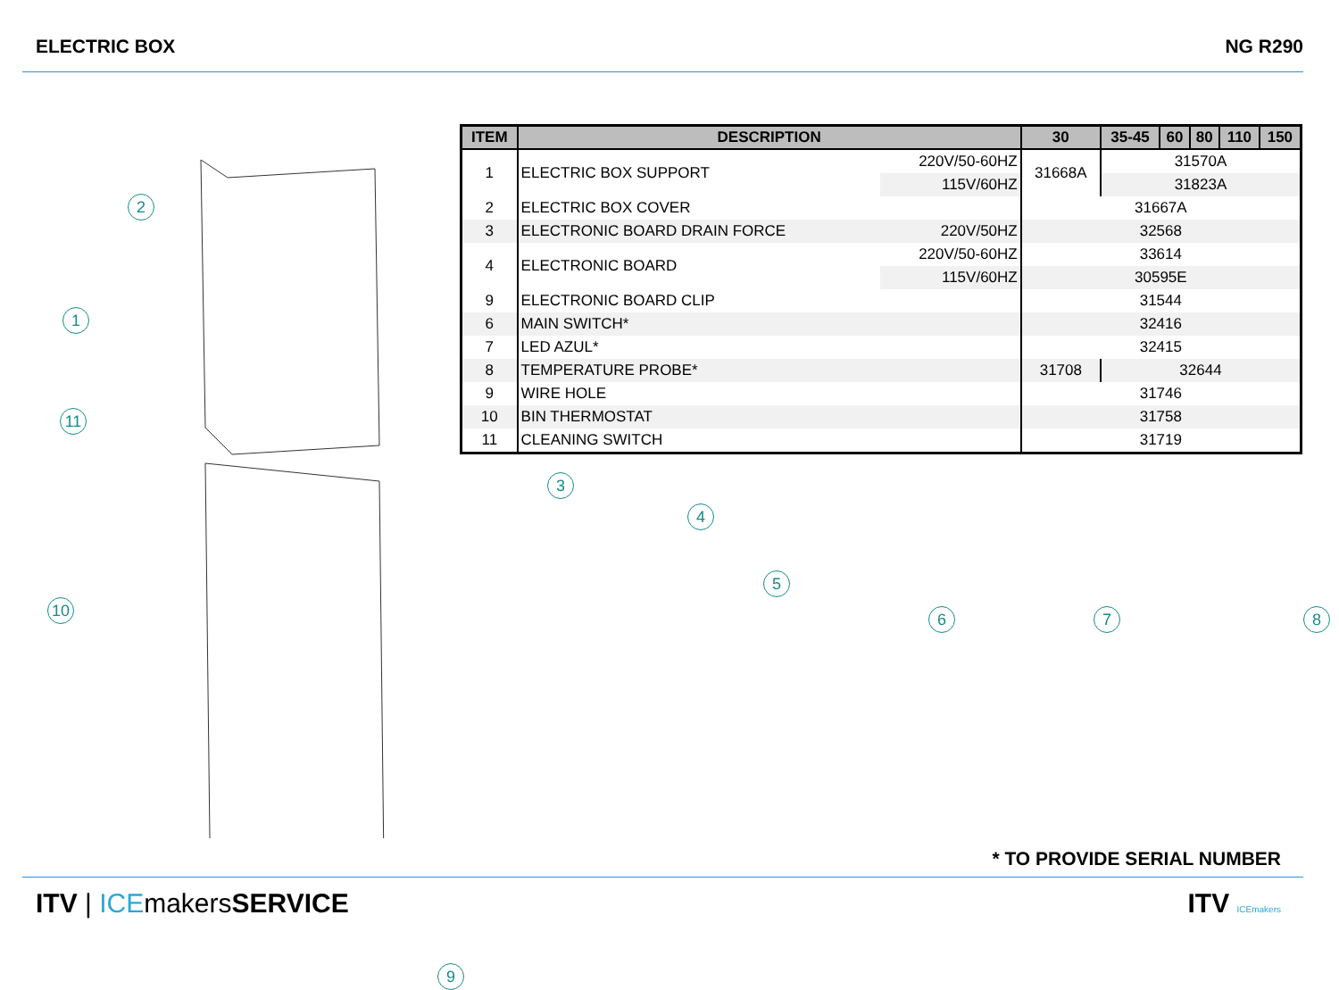ELECTRIC BOX NG R290
2
1
11
10
| ITEM | DESCRIPTION | | 30 | 35-45 | 60 | 80 | 110 | 150 |
| --- | --- | --- | --- | --- | --- | --- | --- | --- |
| 1 | ELECTRIC BOX SUPPORT | 220V/50-60HZ | 31668A | 31570A | | | | |
| | | 115V/60HZ | | 31823A | | | | |
| 2 | ELECTRIC BOX COVER | | 31667A | | | | | |
| 3 | ELECTRONIC BOARD DRAIN FORCE | 220V/50HZ | 32568 | | | | | |
| 4 | ELECTRONIC BOARD | 220V/50-60HZ | 33614 | | | | | |
| | | 115V/60HZ | 30595E | | | | | |
| 9 | ELECTRONIC BOARD CLIP | | 31544 | | | | | |
| 6 | MAIN SWITCH* | | 32416 | | | | | |
| 7 | LED AZUL* | | 32415 | | | | | |
| 8 | TEMPERATURE PROBE* | | 31708 | 32644 | | | | |
| 9 | WIRE HOLE | | 31746 | | | | | |
| 10 | BIN THERMOSTAT | | 31758 | | | | | |
| 11 | CLEANING SWITCH | | 31719 | | | | | |
3
4
5
6 7 8
9
* TO PROVIDE SERIAL NUMBER
ITV | ICEmakersSERVICE ITV ICEmakers